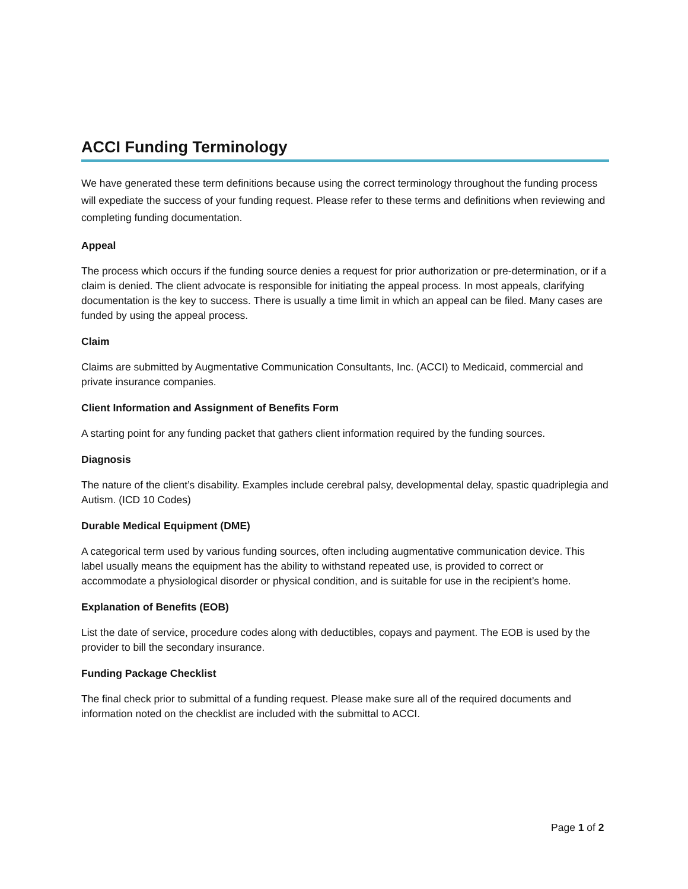ACCI Funding Terminology
We have generated these term definitions because using the correct terminology throughout the funding process will expediate the success of your funding request. Please refer to these terms and definitions when reviewing and completing funding documentation.
Appeal
The process which occurs if the funding source denies a request for prior authorization or pre-determination, or if a claim is denied. The client advocate is responsible for initiating the appeal process. In most appeals, clarifying documentation is the key to success. There is usually a time limit in which an appeal can be filed. Many cases are funded by using the appeal process.
Claim
Claims are submitted by Augmentative Communication Consultants, Inc. (ACCI) to Medicaid, commercial and private insurance companies.
Client Information and Assignment of Benefits Form
A starting point for any funding packet that gathers client information required by the funding sources.
Diagnosis
The nature of the client’s disability. Examples include cerebral palsy, developmental delay, spastic quadriplegia and Autism. (ICD 10 Codes)
Durable Medical Equipment (DME)
A categorical term used by various funding sources, often including augmentative communication device. This label usually means the equipment has the ability to withstand repeated use, is provided to correct or accommodate a physiological disorder or physical condition, and is suitable for use in the recipient’s home.
Explanation of Benefits (EOB)
List the date of service, procedure codes along with deductibles, copays and payment. The EOB is used by the provider to bill the secondary insurance.
Funding Package Checklist
The final check prior to submittal of a funding request. Please make sure all of the required documents and information noted on the checklist are included with the submittal to ACCI.
Page 1 of 2